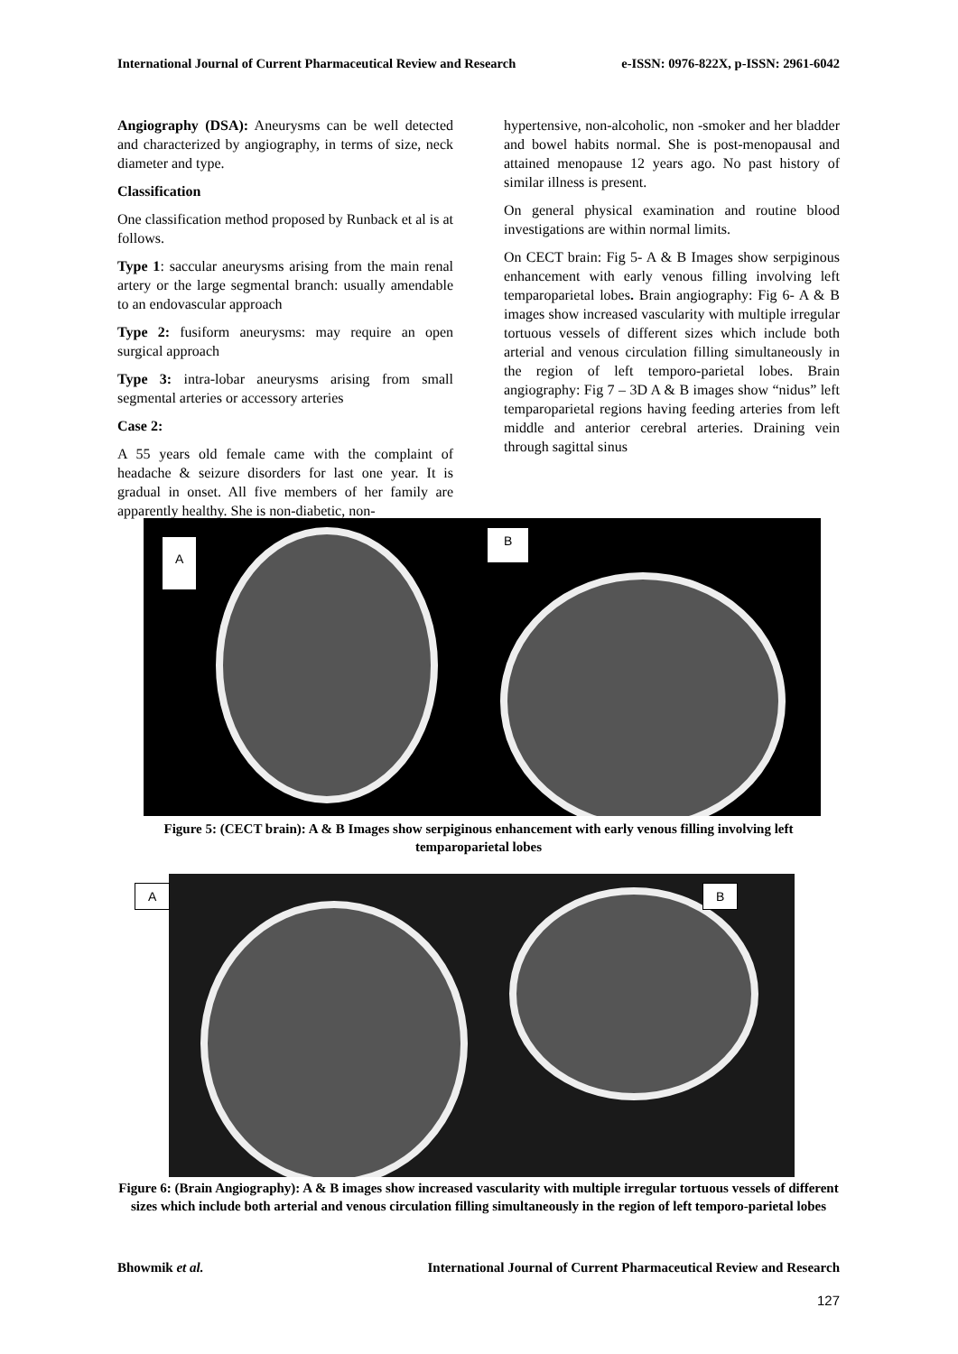International Journal of Current Pharmaceutical Review and Research e-ISSN: 0976-822X, p-ISSN: 2961-6042
Angiography (DSA): Aneurysms can be well detected and characterized by angiography, in terms of size, neck diameter and type.
Classification
One classification method proposed by Runback et al is at follows.
Type 1: saccular aneurysms arising from the main renal artery or the large segmental branch: usually amendable to an endovascular approach
Type 2: fusiform aneurysms: may require an open surgical approach
Type 3: intra-lobar aneurysms arising from small segmental arteries or accessory arteries
Case 2:
A 55 years old female came with the complaint of headache & seizure disorders for last one year. It is gradual in onset. All five members of her family are apparently healthy. She is non-diabetic, non-
hypertensive, non-alcoholic, non -smoker and her bladder and bowel habits normal. She is post-menopausal and attained menopause 12 years ago. No past history of similar illness is present.
On general physical examination and routine blood investigations are within normal limits.
On CECT brain: Fig 5- A & B Images show serpiginous enhancement with early venous filling involving left temparoparietal lobes. Brain angiography: Fig 6- A & B images show increased vascularity with multiple irregular tortuous vessels of different sizes which include both arterial and venous circulation filling simultaneously in the region of left temporo-parietal lobes. Brain angiography: Fig 7 – 3D A & B images show “nidus” left temparoparietal regions having feeding arteries from left middle and anterior cerebral arteries. Draining vein through sagittal sinus
A
B
Figure 5: (CECT brain): A & B Images show serpiginous enhancement with early venous filling involving left temparoparietal lobes
A B
Figure 6: (Brain Angiography): A & B images show increased vascularity with multiple irregular tortuous vessels of different sizes which include both arterial and venous circulation filling simultaneously in the region of left temporo-parietal lobes
Bhowmik et al. International Journal of Current Pharmaceutical Review and Research
127